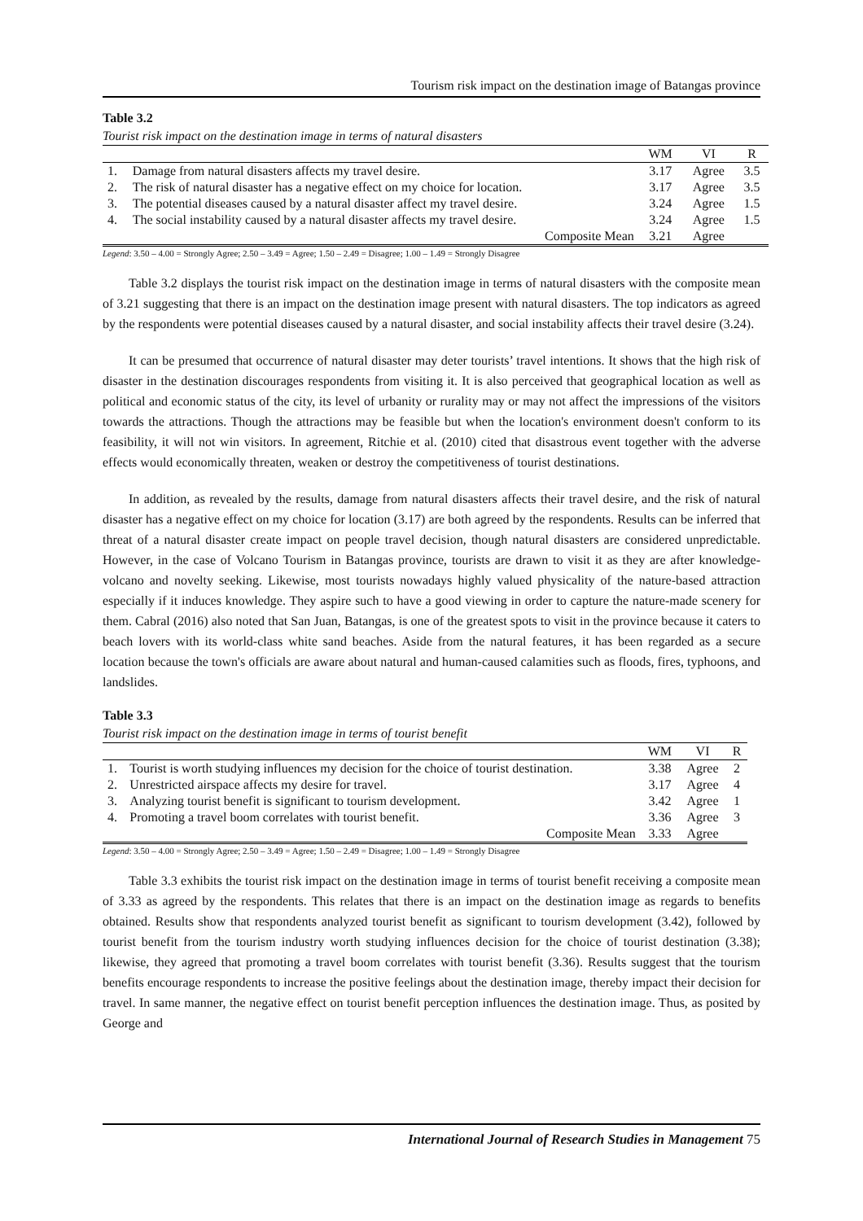Tourism risk impact on the destination image of Batangas province
Table 3.2
Tourist risk impact on the destination image in terms of natural disasters
| | | WM | VI | R |
| --- | --- | --- | --- | --- |
| 1. | Damage from natural disasters affects my travel desire. | 3.17 | Agree | 3.5 |
| 2. | The risk of natural disaster has a negative effect on my choice for location. | 3.17 | Agree | 3.5 |
| 3. | The potential diseases caused by a natural disaster affect my travel desire. | 3.24 | Agree | 1.5 |
| 4. | The social instability caused by a natural disaster affects my travel desire. | 3.24 | Agree | 1.5 |
| | Composite Mean | 3.21 | Agree | |
Legend: 3.50 – 4.00 = Strongly Agree; 2.50 – 3.49 = Agree; 1.50 – 2.49 = Disagree; 1.00 – 1.49 = Strongly Disagree
Table 3.2 displays the tourist risk impact on the destination image in terms of natural disasters with the composite mean of 3.21 suggesting that there is an impact on the destination image present with natural disasters. The top indicators as agreed by the respondents were potential diseases caused by a natural disaster, and social instability affects their travel desire (3.24).
It can be presumed that occurrence of natural disaster may deter tourists’ travel intentions. It shows that the high risk of disaster in the destination discourages respondents from visiting it. It is also perceived that geographical location as well as political and economic status of the city, its level of urbanity or rurality may or may not affect the impressions of the visitors towards the attractions. Though the attractions may be feasible but when the location's environment doesn't conform to its feasibility, it will not win visitors. In agreement, Ritchie et al. (2010) cited that disastrous event together with the adverse effects would economically threaten, weaken or destroy the competitiveness of tourist destinations.
In addition, as revealed by the results, damage from natural disasters affects their travel desire, and the risk of natural disaster has a negative effect on my choice for location (3.17) are both agreed by the respondents. Results can be inferred that threat of a natural disaster create impact on people travel decision, though natural disasters are considered unpredictable. However, in the case of Volcano Tourism in Batangas province, tourists are drawn to visit it as they are after knowledge-volcano and novelty seeking. Likewise, most tourists nowadays highly valued physicality of the nature-based attraction especially if it induces knowledge. They aspire such to have a good viewing in order to capture the nature-made scenery for them. Cabral (2016) also noted that San Juan, Batangas, is one of the greatest spots to visit in the province because it caters to beach lovers with its world-class white sand beaches. Aside from the natural features, it has been regarded as a secure location because the town's officials are aware about natural and human-caused calamities such as floods, fires, typhoons, and landslides.
Table 3.3
Tourist risk impact on the destination image in terms of tourist benefit
| | | WM | VI | R |
| --- | --- | --- | --- | --- |
| 1. | Tourist is worth studying influences my decision for the choice of tourist destination. | 3.38 | Agree | 2 |
| 2. | Unrestricted airspace affects my desire for travel. | 3.17 | Agree | 4 |
| 3. | Analyzing tourist benefit is significant to tourism development. | 3.42 | Agree | 1 |
| 4. | Promoting a travel boom correlates with tourist benefit. | 3.36 | Agree | 3 |
| | Composite Mean | 3.33 | Agree | |
Legend: 3.50 – 4.00 = Strongly Agree; 2.50 – 3.49 = Agree; 1.50 – 2.49 = Disagree; 1.00 – 1.49 = Strongly Disagree
Table 3.3 exhibits the tourist risk impact on the destination image in terms of tourist benefit receiving a composite mean of 3.33 as agreed by the respondents. This relates that there is an impact on the destination image as regards to benefits obtained. Results show that respondents analyzed tourist benefit as significant to tourism development (3.42), followed by tourist benefit from the tourism industry worth studying influences decision for the choice of tourist destination (3.38); likewise, they agreed that promoting a travel boom correlates with tourist benefit (3.36). Results suggest that the tourism benefits encourage respondents to increase the positive feelings about the destination image, thereby impact their decision for travel. In same manner, the negative effect on tourist benefit perception influences the destination image. Thus, as posited by George and
International Journal of Research Studies in Management 75